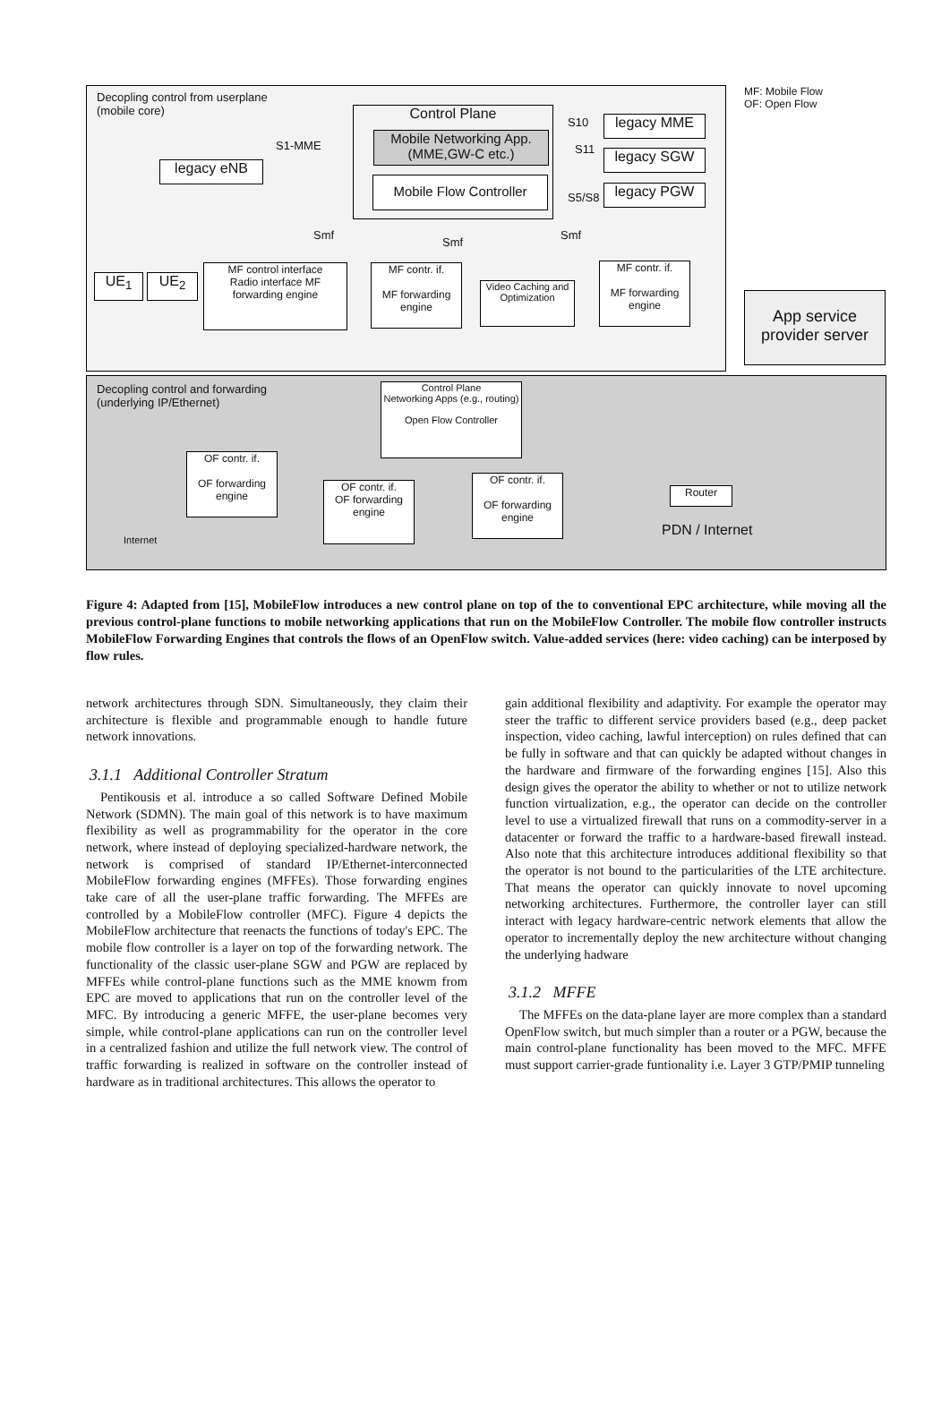Decopling control from userplane
(mobile core)
MF: Mobile Flow
OF: Open Flow
Control Plane
Mobile Networking App.
(MME,GW-C etc.)
Mobile Flow Controller
legacy MME
legacy SGW
legacy PGW
S10
S11
S5/S8
S1-MME
legacy eNB
Smf
Smf
Smf
UE<sub>1</sub> UE<sub>2</sub>
MF control interface
Radio interface MF forwarding engine
MF contr. if.
MF forwarding engine
Video Caching and Optimization
MF contr. if.
MF forwarding engine
App service provider server
Decopling control and forwarding
(underlying IP/Ethernet)
Control Plane
Networking Apps (e.g., routing)
Open Flow Controller
OF contr. if.
OF forwarding engine
OF contr. if.
OF forwarding engine
OF contr. if.
OF forwarding engine
Internet
Router
PDN / Internet
Figure 4: Adapted from [15], MobileFlow introduces a new control plane on top of the to conventional EPC architecture, while moving all the previous control-plane functions to mobile networking applications that run on the MobileFlow Controller. The mobile flow controller instructs MobileFlow Forwarding Engines that controls the flows of an OpenFlow switch. Value-added services (here: video caching) can be interposed by flow rules.
network architectures through SDN. Simultaneously, they claim their architecture is flexible and programmable enough to handle future network innovations.
3.1.1 Additional Controller Stratum
Pentikousis et al. introduce a so called Software Defined Mobile Network (SDMN). The main goal of this network is to have maximum flexibility as well as programmability for the operator in the core network, where instead of deploying specialized-hardware network, the network is comprised of standard IP/Ethernet-interconnected MobileFlow forwarding engines (MFFEs). Those forwarding engines take care of all the user-plane traffic forwarding. The MFFEs are controlled by a MobileFlow controller (MFC). Figure 4 depicts the MobileFlow architecture that reenacts the functions of today's EPC. The mobile flow controller is a layer on top of the forwarding network. The functionality of the classic user-plane SGW and PGW are replaced by MFFEs while control-plane functions such as the MME knowm from EPC are moved to applications that run on the controller level of the MFC. By introducing a generic MFFE, the user-plane becomes very simple, while control-plane applications can run on the controller level in a centralized fashion and utilize the full network view. The control of traffic forwarding is realized in software on the controller instead of hardware as in traditional architectures. This allows the operator to
gain additional flexibility and adaptivity. For example the operator may steer the traffic to different service providers based (e.g., deep packet inspection, video caching, lawful interception) on rules defined that can be fully in software and that can quickly be adapted without changes in the hardware and firmware of the forwarding engines [15]. Also this design gives the operator the ability to whether or not to utilize network function virtualization, e.g., the operator can decide on the controller level to use a virtualized firewall that runs on a commodity-server in a datacenter or forward the traffic to a hardware-based firewall instead. Also note that this architecture introduces additional flexibility so that the operator is not bound to the particularities of the LTE architecture. That means the operator can quickly innovate to novel upcoming networking architectures. Furthermore, the controller layer can still interact with legacy hardware-centric network elements that allow the operator to incrementally deploy the new architecture without changing the underlying hadware
3.1.2 MFFE
The MFFEs on the data-plane layer are more complex than a standard OpenFlow switch, but much simpler than a router or a PGW, because the main control-plane functionality has been moved to the MFC. MFFE must support carrier-grade funtionality i.e. Layer 3 GTP/PMIP tunneling